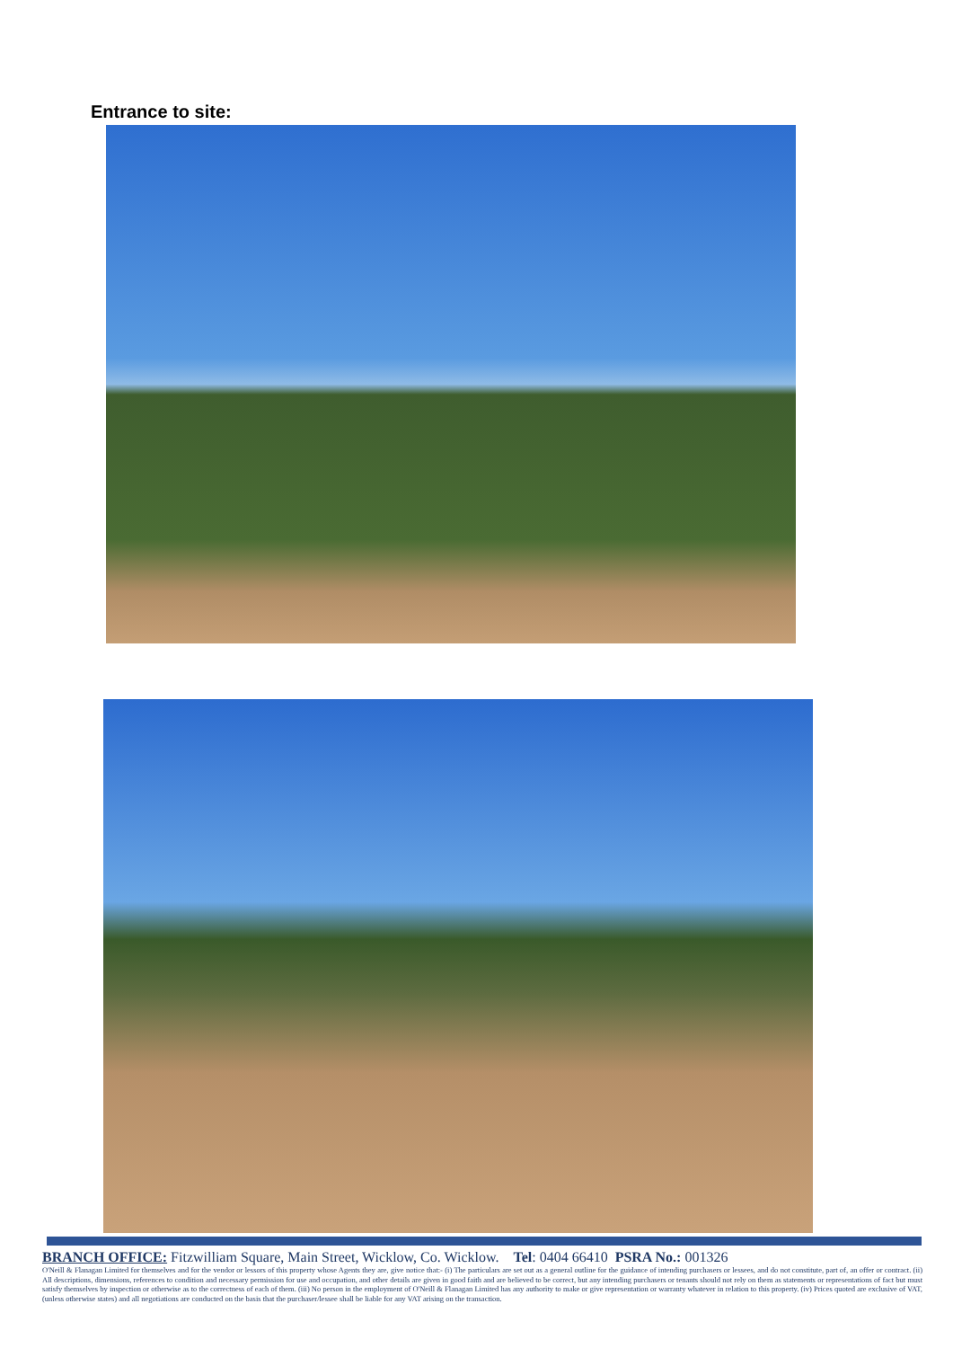Entrance to site:
BRANCH OFFICE: Fitzwilliam Square, Main Street, Wicklow, Co. Wicklow. Tel: 0404 66410 PSRA No.: 001326
O'Neill & Flanagan Limited for themselves and for the vendor or lessors of this property whose Agents they are, give notice that:- (i) The particulars are set out as a general outline for the guidance of intending purchasers or lessees, and do not constitute, part of, an offer or contract. (ii) All descriptions, dimensions, references to condition and necessary permission for use and occupation, and other details are given in good faith and are believed to be correct, but any intending purchasers or tenants should not rely on them as statements or representations of fact but must satisfy themselves by inspection or otherwise as to the correctness of each of them. (iii) No person in the employment of O'Neill & Flanagan Limited has any authority to make or give representation or warranty whatever in relation to this property. (iv) Prices quoted are exclusive of VAT, (unless otherwise states) and all negotiations are conducted on the basis that the purchaser/lessee shall be liable for any VAT arising on the transaction.